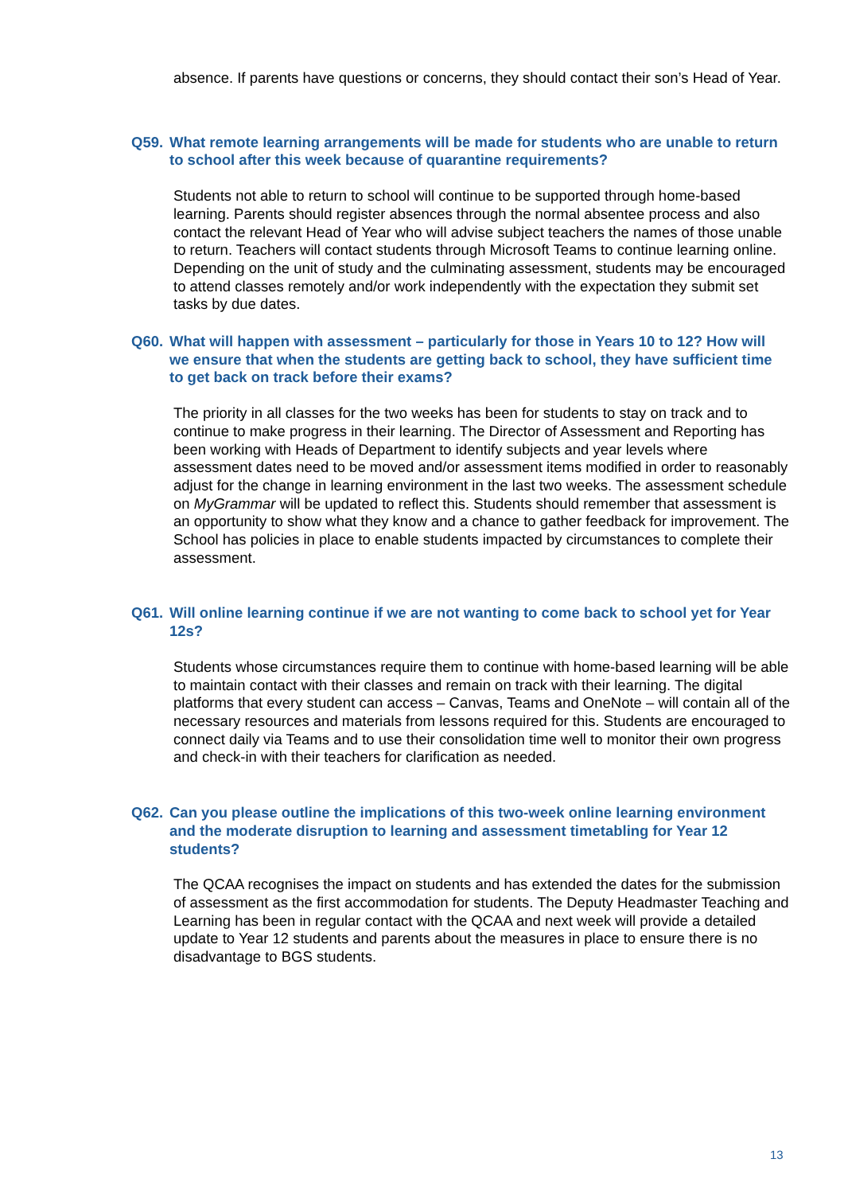absence. If parents have questions or concerns, they should contact their son’s Head of Year.
Q59. What remote learning arrangements will be made for students who are unable to return to school after this week because of quarantine requirements?
Students not able to return to school will continue to be supported through home-based learning. Parents should register absences through the normal absentee process and also contact the relevant Head of Year who will advise subject teachers the names of those unable to return. Teachers will contact students through Microsoft Teams to continue learning online. Depending on the unit of study and the culminating assessment, students may be encouraged to attend classes remotely and/or work independently with the expectation they submit set tasks by due dates.
Q60. What will happen with assessment – particularly for those in Years 10 to 12? How will we ensure that when the students are getting back to school, they have sufficient time to get back on track before their exams?
The priority in all classes for the two weeks has been for students to stay on track and to continue to make progress in their learning. The Director of Assessment and Reporting has been working with Heads of Department to identify subjects and year levels where assessment dates need to be moved and/or assessment items modified in order to reasonably adjust for the change in learning environment in the last two weeks. The assessment schedule on MyGrammar will be updated to reflect this. Students should remember that assessment is an opportunity to show what they know and a chance to gather feedback for improvement. The School has policies in place to enable students impacted by circumstances to complete their assessment.
Q61. Will online learning continue if we are not wanting to come back to school yet for Year 12s?
Students whose circumstances require them to continue with home-based learning will be able to maintain contact with their classes and remain on track with their learning. The digital platforms that every student can access – Canvas, Teams and OneNote – will contain all of the necessary resources and materials from lessons required for this. Students are encouraged to connect daily via Teams and to use their consolidation time well to monitor their own progress and check-in with their teachers for clarification as needed.
Q62. Can you please outline the implications of this two-week online learning environment and the moderate disruption to learning and assessment timetabling for Year 12 students?
The QCAA recognises the impact on students and has extended the dates for the submission of assessment as the first accommodation for students. The Deputy Headmaster Teaching and Learning has been in regular contact with the QCAA and next week will provide a detailed update to Year 12 students and parents about the measures in place to ensure there is no disadvantage to BGS students.
13